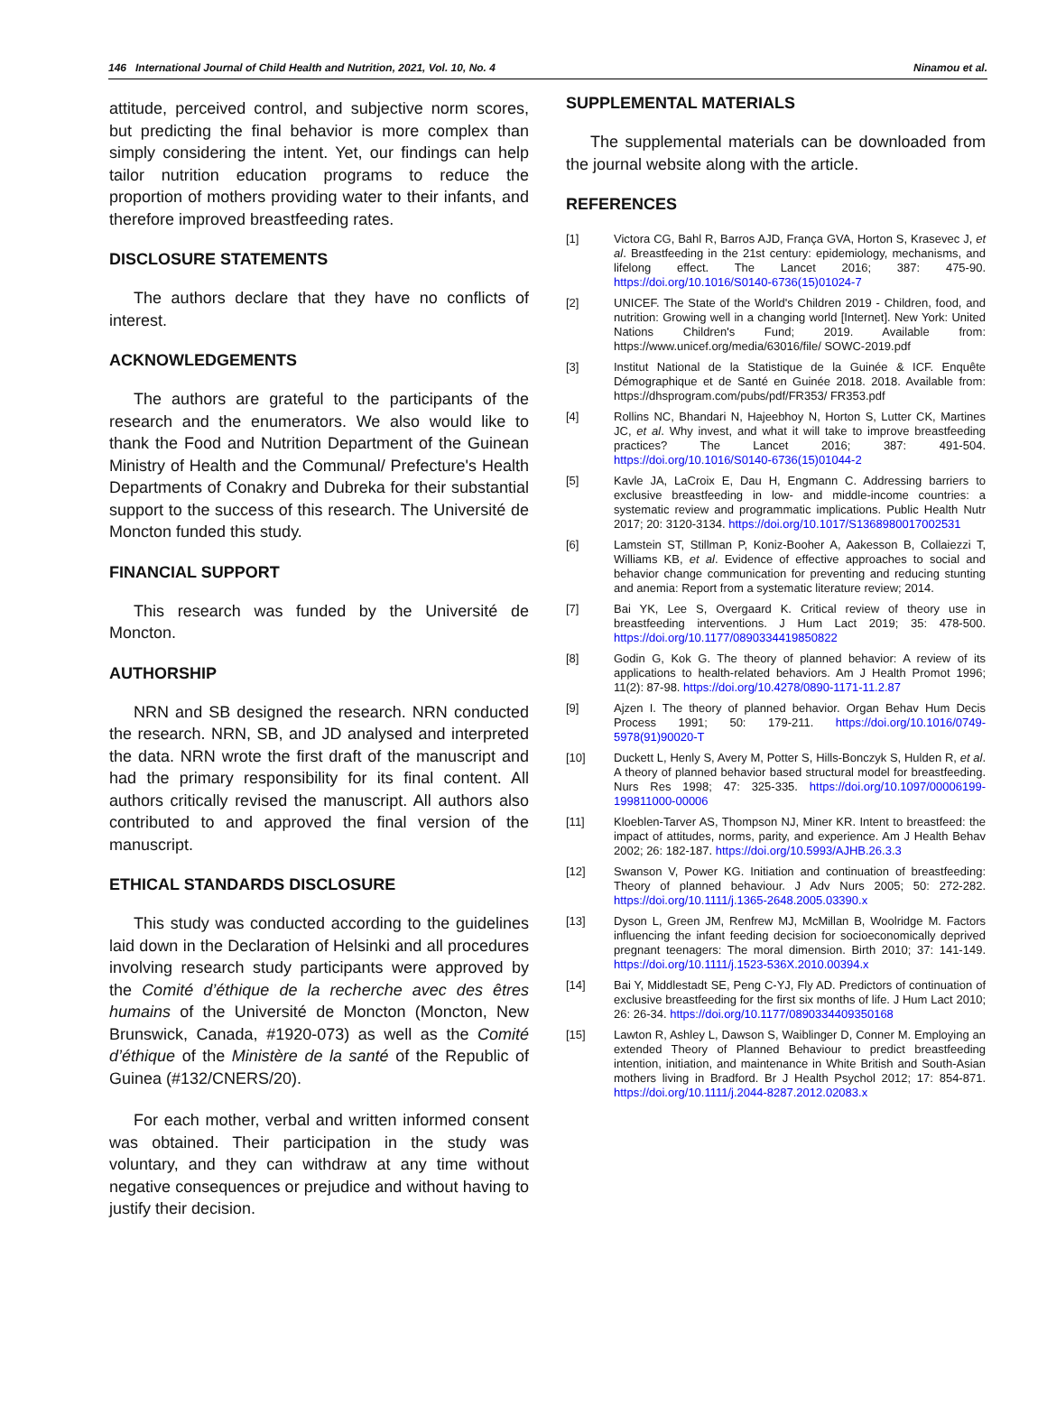146 International Journal of Child Health and Nutrition, 2021, Vol. 10, No. 4 Ninamou et al.
attitude, perceived control, and subjective norm scores, but predicting the final behavior is more complex than simply considering the intent. Yet, our findings can help tailor nutrition education programs to reduce the proportion of mothers providing water to their infants, and therefore improved breastfeeding rates.
DISCLOSURE STATEMENTS
The authors declare that they have no conflicts of interest.
ACKNOWLEDGEMENTS
The authors are grateful to the participants of the research and the enumerators. We also would like to thank the Food and Nutrition Department of the Guinean Ministry of Health and the Communal/ Prefecture's Health Departments of Conakry and Dubreka for their substantial support to the success of this research. The Université de Moncton funded this study.
FINANCIAL SUPPORT
This research was funded by the Université de Moncton.
AUTHORSHIP
NRN and SB designed the research. NRN conducted the research. NRN, SB, and JD analysed and interpreted the data. NRN wrote the first draft of the manuscript and had the primary responsibility for its final content. All authors critically revised the manuscript. All authors also contributed to and approved the final version of the manuscript.
ETHICAL STANDARDS DISCLOSURE
This study was conducted according to the guidelines laid down in the Declaration of Helsinki and all procedures involving research study participants were approved by the Comité d’éthique de la recherche avec des êtres humains of the Université de Moncton (Moncton, New Brunswick, Canada, #1920-073) as well as the Comité d’éthique of the Ministère de la santé of the Republic of Guinea (#132/CNERS/20).
For each mother, verbal and written informed consent was obtained. Their participation in the study was voluntary, and they can withdraw at any time without negative consequences or prejudice and without having to justify their decision.
SUPPLEMENTAL MATERIALS
The supplemental materials can be downloaded from the journal website along with the article.
REFERENCES
[1] Victora CG, Bahl R, Barros AJD, França GVA, Horton S, Krasevec J, et al. Breastfeeding in the 21st century: epidemiology, mechanisms, and lifelong effect. The Lancet 2016; 387: 475-90. https://doi.org/10.1016/S0140-6736(15)01024-7
[2] UNICEF. The State of the World's Children 2019 - Children, food, and nutrition: Growing well in a changing world [Internet]. New York: United Nations Children's Fund; 2019. Available from: https://www.unicef.org/media/63016/file/ SOWC-2019.pdf
[3] Institut National de la Statistique de la Guinée & ICF. Enquête Démographique et de Santé en Guinée 2018. 2018. Available from: https://dhsprogram.com/pubs/pdf/FR353/ FR353.pdf
[4] Rollins NC, Bhandari N, Hajeebhoy N, Horton S, Lutter CK, Martines JC, et al. Why invest, and what it will take to improve breastfeeding practices? The Lancet 2016; 387: 491-504. https://doi.org/10.1016/S0140-6736(15)01044-2
[5] Kavle JA, LaCroix E, Dau H, Engmann C. Addressing barriers to exclusive breastfeeding in low- and middle-income countries: a systematic review and programmatic implications. Public Health Nutr 2017; 20: 3120-3134. https://doi.org/10.1017/S1368980017002531
[6] Lamstein ST, Stillman P, Koniz-Booher A, Aakesson B, Collaiezzi T, Williams KB, et al. Evidence of effective approaches to social and behavior change communication for preventing and reducing stunting and anemia: Report from a systematic literature review; 2014.
[7] Bai YK, Lee S, Overgaard K. Critical review of theory use in breastfeeding interventions. J Hum Lact 2019; 35: 478-500. https://doi.org/10.1177/0890334419850822
[8] Godin G, Kok G. The theory of planned behavior: A review of its applications to health-related behaviors. Am J Health Promot 1996; 11(2): 87-98. https://doi.org/10.4278/0890-1171-11.2.87
[9] Ajzen I. The theory of planned behavior. Organ Behav Hum Decis Process 1991; 50: 179-211. https://doi.org/10.1016/0749-5978(91)90020-T
[10] Duckett L, Henly S, Avery M, Potter S, Hills-Bonczyk S, Hulden R, et al. A theory of planned behavior based structural model for breastfeeding. Nurs Res 1998; 47: 325-335. https://doi.org/10.1097/00006199-199811000-00006
[11] Kloeblen-Tarver AS, Thompson NJ, Miner KR. Intent to breastfeed: the impact of attitudes, norms, parity, and experience. Am J Health Behav 2002; 26: 182-187. https://doi.org/10.5993/AJHB.26.3.3
[12] Swanson V, Power KG. Initiation and continuation of breastfeeding: Theory of planned behaviour. J Adv Nurs 2005; 50: 272-282. https://doi.org/10.1111/j.1365-2648.2005.03390.x
[13] Dyson L, Green JM, Renfrew MJ, McMillan B, Woolridge M. Factors influencing the infant feeding decision for socioeconomically deprived pregnant teenagers: The moral dimension. Birth 2010; 37: 141-149. https://doi.org/10.1111/j.1523-536X.2010.00394.x
[14] Bai Y, Middlestadt SE, Peng C-YJ, Fly AD. Predictors of continuation of exclusive breastfeeding for the first six months of life. J Hum Lact 2010; 26: 26-34. https://doi.org/10.1177/0890334409350168
[15] Lawton R, Ashley L, Dawson S, Waiblinger D, Conner M. Employing an extended Theory of Planned Behaviour to predict breastfeeding intention, initiation, and maintenance in White British and South-Asian mothers living in Bradford. Br J Health Psychol 2012; 17: 854-871. https://doi.org/10.1111/j.2044-8287.2012.02083.x